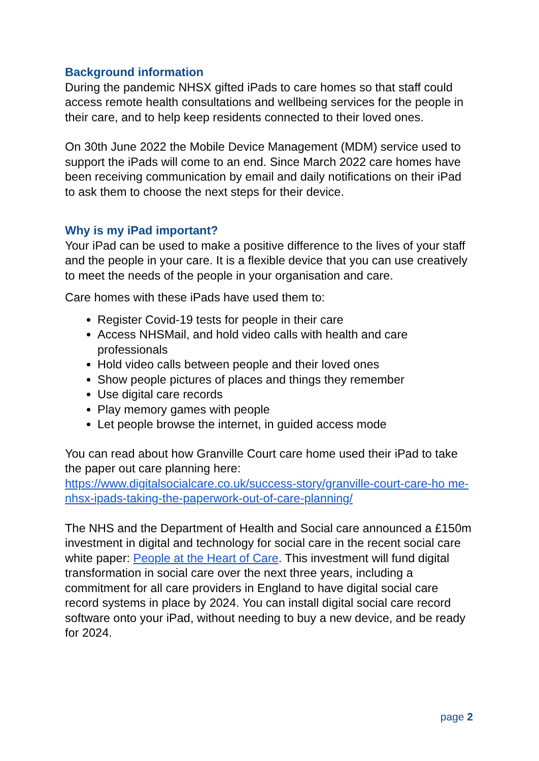Background information
During the pandemic NHSX gifted iPads to care homes so that staff could access remote health consultations and wellbeing services for the people in their care, and to help keep residents connected to their loved ones.
On 30th June 2022 the Mobile Device Management (MDM) service used to support the iPads will come to an end. Since March 2022 care homes have been receiving communication by email and daily notifications on their iPad to ask them to choose the next steps for their device.
Why is my iPad important?
Your iPad can be used to make a positive difference to the lives of your staff and the people in your care. It is a flexible device that you can use creatively to meet the needs of the people in your organisation and care.
Care homes with these iPads have used them to:
Register Covid-19 tests for people in their care
Access NHSMail, and hold video calls with health and care professionals
Hold video calls between people and their loved ones
Show people pictures of places and things they remember
Use digital care records
Play memory games with people
Let people browse the internet, in guided access mode
You can read about how Granville Court care home used their iPad to take the paper out care planning here:
https://www.digitalsocialcare.co.uk/success-story/granville-court-care-ho me-nhsx-ipads-taking-the-paperwork-out-of-care-planning/
The NHS and the Department of Health and Social care announced a £150m investment in digital and technology for social care in the recent social care white paper: People at the Heart of Care. This investment will fund digital transformation in social care over the next three years, including a commitment for all care providers in England to have digital social care record systems in place by 2024. You can install digital social care record software onto your iPad, without needing to buy a new device, and be ready for 2024.
page 2